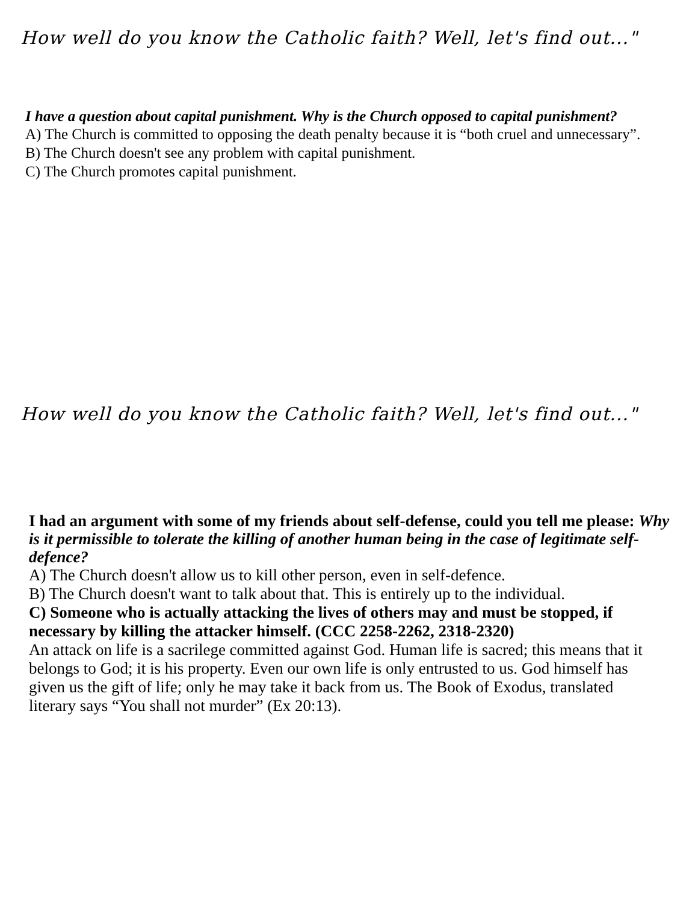How well do you know the Catholic faith? Well, let's find out..."
I have a question about capital punishment. Why is the Church opposed to capital punishment?
A) The Church is committed to opposing the death penalty because it is “both cruel and unnecessary”.
B) The Church doesn't see any problem with capital punishment.
C) The Church promotes capital punishment.
How well do you know the Catholic faith? Well, let's find out..."
I had an argument with some of my friends about self-defense, could you tell me please: Why is it permissible to tolerate the killing of another human being in the case of legitimate self-defence?
A) The Church doesn't allow us to kill other person, even in self-defence.
B) The Church doesn't want to talk about that. This is entirely up to the individual.
C) Someone who is actually attacking the lives of others may and must be stopped, if necessary by killing the attacker himself. (CCC 2258-2262, 2318-2320)
An attack on life is a sacrilege committed against God. Human life is sacred; this means that it belongs to God; it is his property. Even our own life is only entrusted to us. God himself has given us the gift of life; only he may take it back from us. The Book of Exodus, translated literary says “You shall not murder” (Ex 20:13).